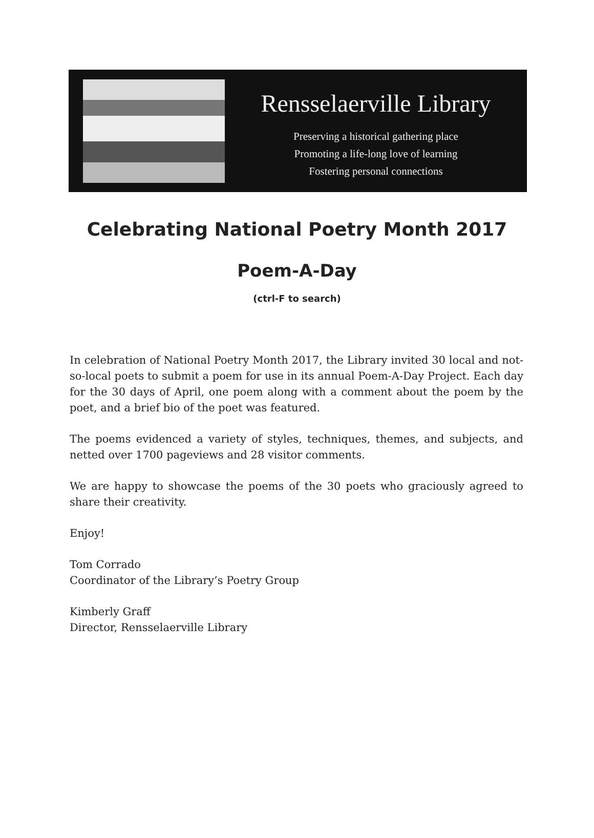Rensselaerville Library
Preserving a historical gathering place
Promoting a life-long love of learning
Fostering personal connections
Celebrating National Poetry Month 2017
Poem-A-Day
(ctrl-F to search)
In celebration of National Poetry Month 2017, the Library invited 30 local and not-so-local poets to submit a poem for use in its annual Poem-A-Day Project. Each day for the 30 days of April, one poem along with a comment about the poem by the poet, and a brief bio of the poet was featured.
The poems evidenced a variety of styles, techniques, themes, and subjects, and netted over 1700 pageviews and 28 visitor comments.
We are happy to showcase the poems of the 30 poets who graciously agreed to share their creativity.
Enjoy!
Tom Corrado
Coordinator of the Library’s Poetry Group
Kimberly Graff
Director, Rensselaerville Library